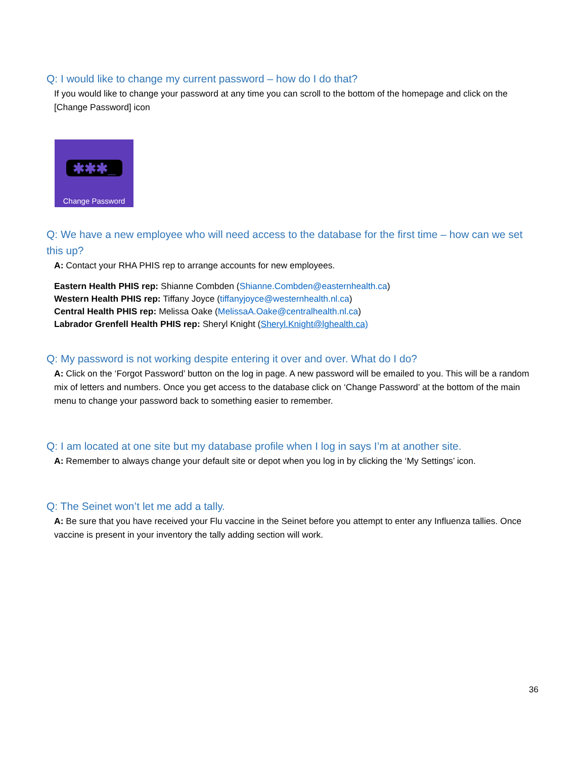Q: I would like to change my current password – how do I do that?
If you would like to change your password at any time you can scroll to the bottom of the homepage and click on the [Change Password] icon
✱✱✱_
Change Password
Q: We have a new employee who will need access to the database for the first time – how can we set this up?
A: Contact your RHA PHIS rep to arrange accounts for new employees.
Eastern Health PHIS rep: Shianne Combden (Shianne.Combden@easternhealth.ca)
Western Health PHIS rep: Tiffany Joyce (tiffanyjoyce@westernhealth.nl.ca)
Central Health PHIS rep: Melissa Oake (MelissaA.Oake@centralhealth.nl.ca)
Labrador Grenfell Health PHIS rep: Sheryl Knight (Sheryl.Knight@lghealth.ca)
Q: My password is not working despite entering it over and over. What do I do?
A: Click on the ‘Forgot Password’ button on the log in page. A new password will be emailed to you. This will be a random mix of letters and numbers. Once you get access to the database click on ‘Change Password’ at the bottom of the main menu to change your password back to something easier to remember.
Q: I am located at one site but my database profile when I log in says I’m at another site.
A: Remember to always change your default site or depot when you log in by clicking the ‘My Settings’ icon.
Q: The Seinet won’t let me add a tally.
A: Be sure that you have received your Flu vaccine in the Seinet before you attempt to enter any Influenza tallies. Once vaccine is present in your inventory the tally adding section will work.
36